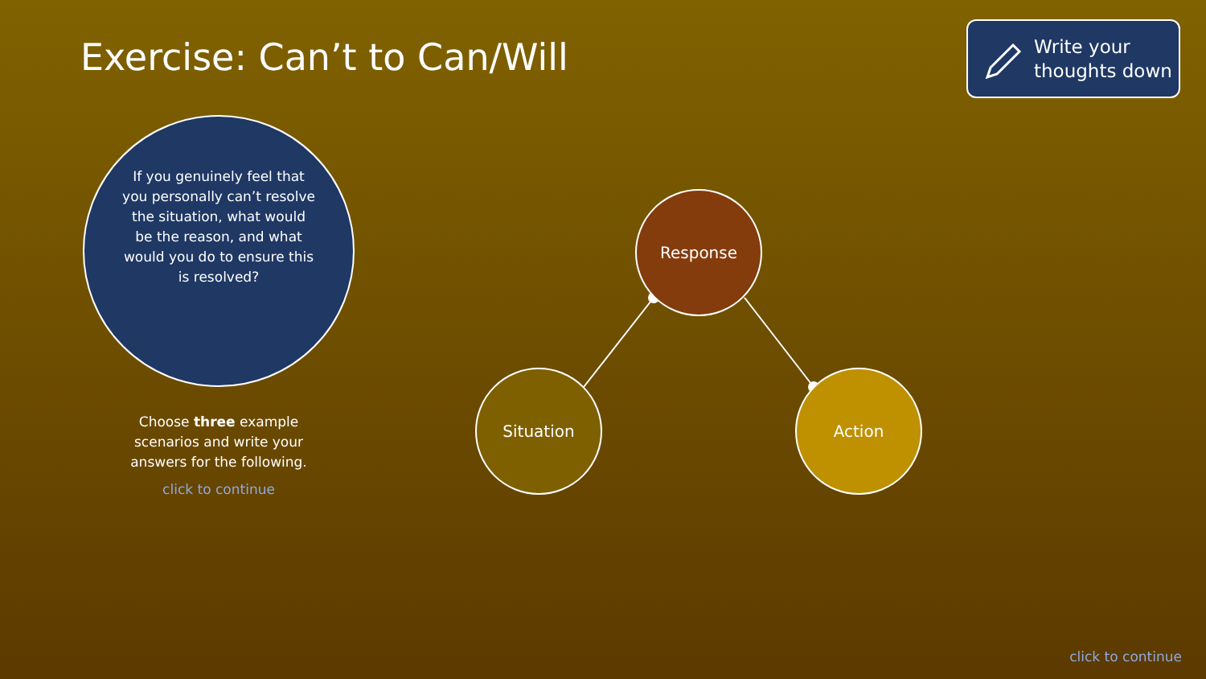Exercise: Can’t to Can/Will
Write your
thoughts down
If you genuinely feel that you personally can’t resolve the situation, what would be the reason, and what would you do to ensure this is resolved?
Choose three example scenarios and write your answers for the following.
click to continue
Response
Situation Action
click to continue